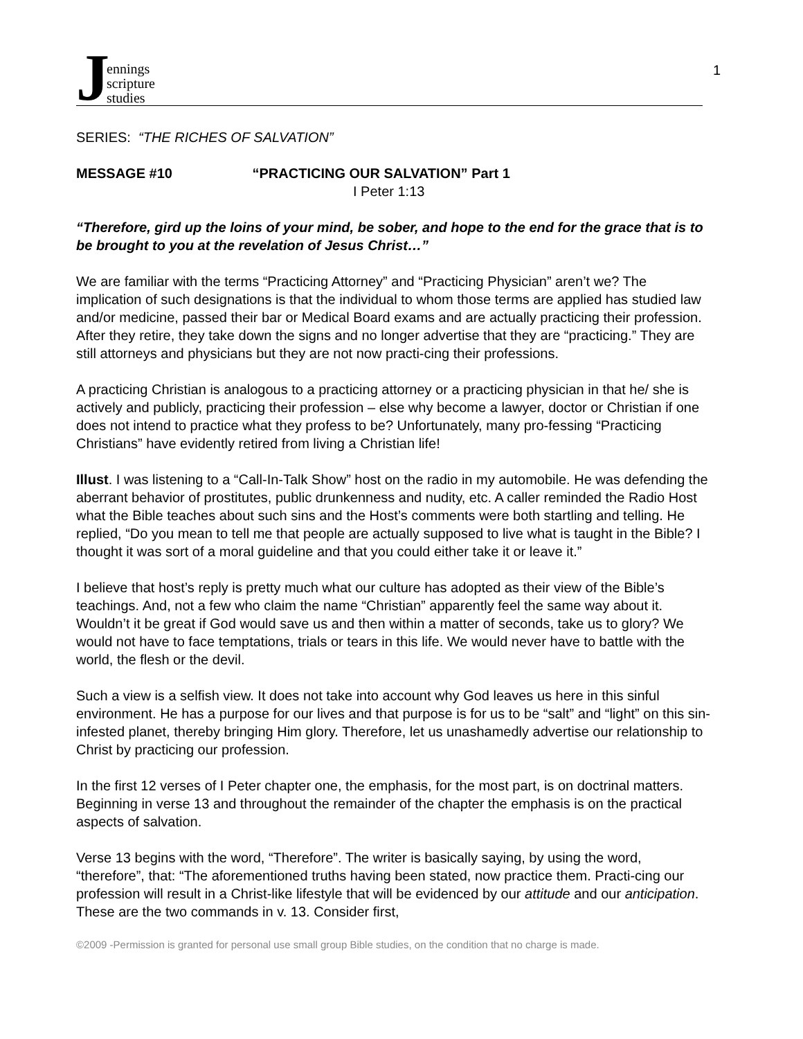J
ennings
scripture
studies
1
SERIES: “THE RICHES OF SALVATION”
MESSAGE #10 “PRACTICING OUR SALVATION” Part 1
I Peter 1:13
“Therefore, gird up the loins of your mind, be sober, and hope to the end for the grace that is to be brought to you at the revelation of Jesus Christ…”
We are familiar with the terms “Practicing Attorney” and “Practicing Physician” aren’t we? The implication of such designations is that the individual to whom those terms are applied has studied law and/or medicine, passed their bar or Medical Board exams and are actually practicing their profession. After they retire, they take down the signs and no longer advertise that they are “practicing.” They are still attorneys and physicians but they are not now practi-cing their professions.
A practicing Christian is analogous to a practicing attorney or a practicing physician in that he/ she is actively and publicly, practicing their profession – else why become a lawyer, doctor or Christian if one does not intend to practice what they profess to be? Unfortunately, many pro-fessing “Practicing Christians” have evidently retired from living a Christian life!
Illust. I was listening to a “Call-In-Talk Show” host on the radio in my automobile. He was defending the aberrant behavior of prostitutes, public drunkenness and nudity, etc. A caller reminded the Radio Host what the Bible teaches about such sins and the Host’s comments were both startling and telling. He replied, “Do you mean to tell me that people are actually supposed to live what is taught in the Bible? I thought it was sort of a moral guideline and that you could either take it or leave it.”
I believe that host’s reply is pretty much what our culture has adopted as their view of the Bible’s teachings. And, not a few who claim the name “Christian” apparently feel the same way about it. Wouldn’t it be great if God would save us and then within a matter of seconds, take us to glory? We would not have to face temptations, trials or tears in this life. We would never have to battle with the world, the flesh or the devil.
Such a view is a selfish view. It does not take into account why God leaves us here in this sinful environment. He has a purpose for our lives and that purpose is for us to be “salt” and “light” on this sin-infested planet, thereby bringing Him glory. Therefore, let us unashamedly advertise our relationship to Christ by practicing our profession.
In the first 12 verses of I Peter chapter one, the emphasis, for the most part, is on doctrinal matters. Beginning in verse 13 and throughout the remainder of the chapter the emphasis is on the practical aspects of salvation.
Verse 13 begins with the word, “Therefore”. The writer is basically saying, by using the word, “therefore”, that: “The aforementioned truths having been stated, now practice them. Practi-cing our profession will result in a Christ-like lifestyle that will be evidenced by our attitude and our anticipation. These are the two commands in v. 13. Consider first,
©2009 -Permission is granted for personal use small group Bible studies, on the condition that no charge is made.